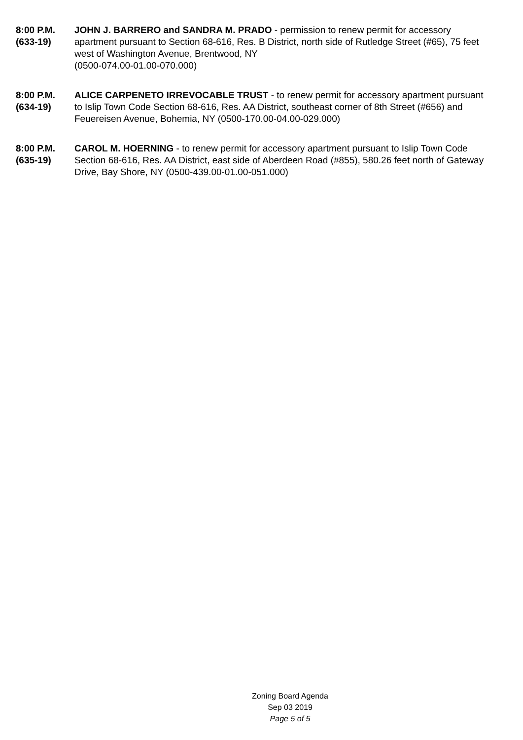8:00 P.M.
(633-19)
JOHN J. BARRERO and SANDRA M. PRADO - permission to renew permit for accessory apartment pursuant to Section 68-616, Res. B District, north side of Rutledge Street (#65), 75 feet west of Washington Avenue, Brentwood, NY
(0500-074.00-01.00-070.000)
8:00 P.M.
(634-19)
ALICE CARPENETO IRREVOCABLE TRUST - to renew permit for accessory apartment pursuant to Islip Town Code Section 68-616, Res. AA District, southeast corner of 8th Street (#656) and Feuereisen Avenue, Bohemia, NY (0500-170.00-04.00-029.000)
8:00 P.M.
(635-19)
CAROL M. HOERNING - to renew permit for accessory apartment pursuant to Islip Town Code Section 68-616, Res. AA District, east side of Aberdeen Road (#855), 580.26 feet north of Gateway Drive, Bay Shore, NY (0500-439.00-01.00-051.000)
Zoning Board Agenda
Sep 03 2019
Page 5 of 5